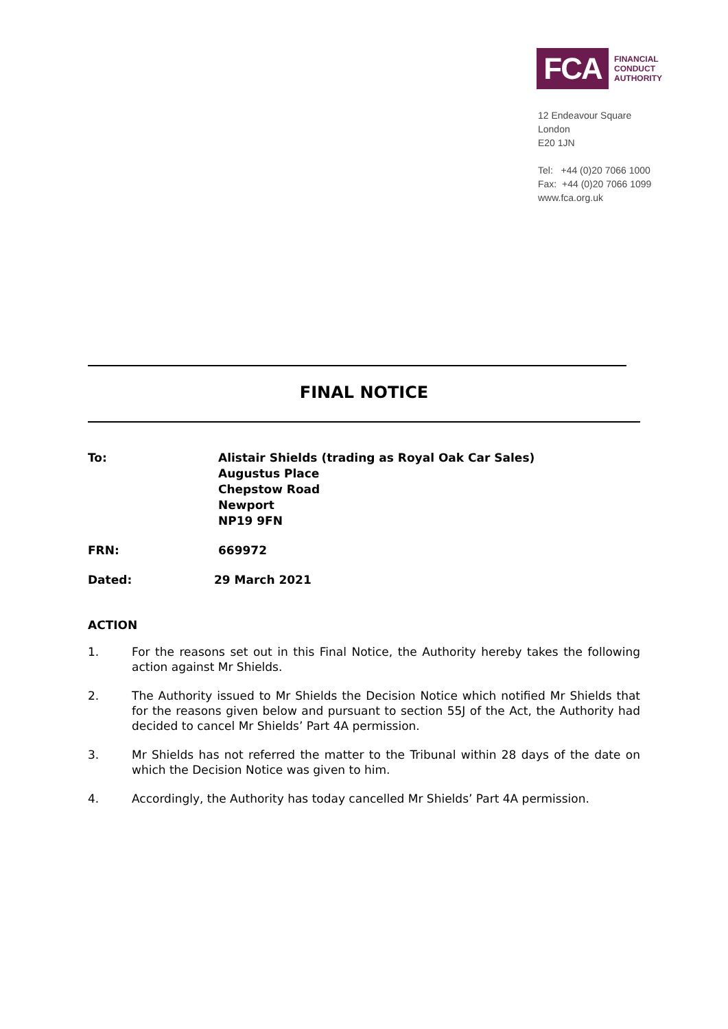FCA
FINANCIAL
CONDUCT
AUTHORITY
12 Endeavour Square
London
E20 1JN
Tel: +44 (0)20 7066 1000
Fax: +44 (0)20 7066 1099
www.fca.org.uk
FINAL NOTICE
To: Alistair Shields (trading as Royal Oak Car Sales)
Augustus Place
Chepstow Road
Newport
NP19 9FN
FRN: 669972
Dated: 29 March 2021
ACTION
1. For the reasons set out in this Final Notice, the Authority hereby takes the following action against Mr Shields.
2. The Authority issued to Mr Shields the Decision Notice which notified Mr Shields that for the reasons given below and pursuant to section 55J of the Act, the Authority had decided to cancel Mr Shields’ Part 4A permission.
3. Mr Shields has not referred the matter to the Tribunal within 28 days of the date on which the Decision Notice was given to him.
4. Accordingly, the Authority has today cancelled Mr Shields’ Part 4A permission.